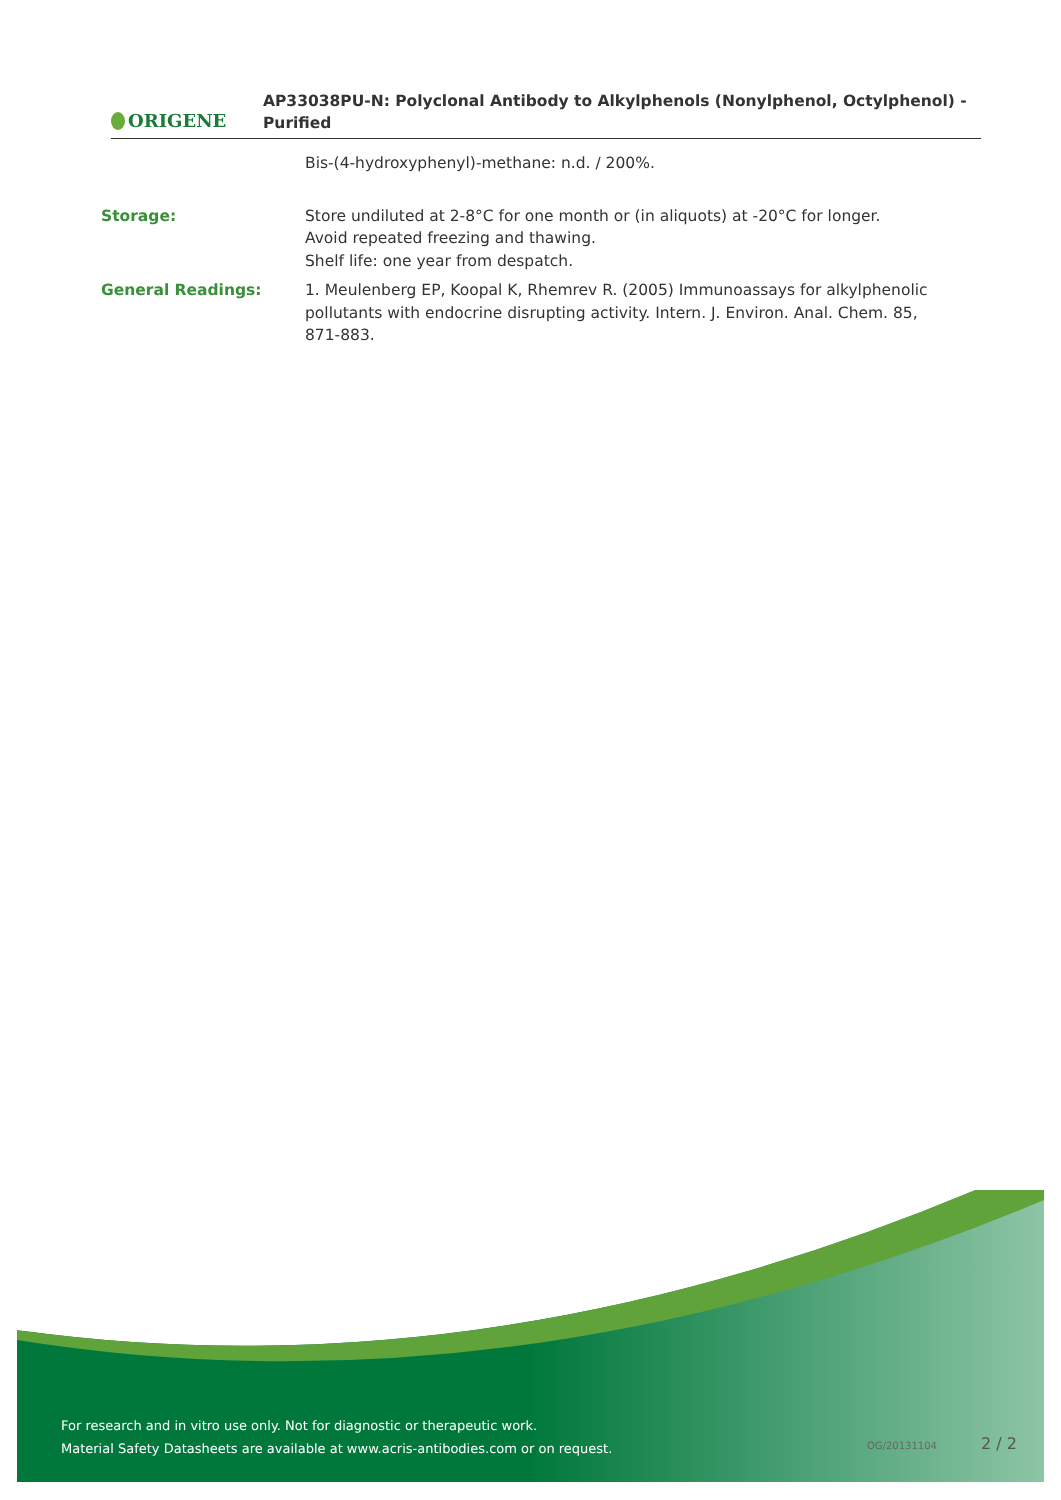ORIGENE
AP33038PU-N: Polyclonal Antibody to Alkylphenols (Nonylphenol, Octylphenol) -
Purified
Bis-(4-hydroxyphenyl)-methane: n.d. / 200%.
Storage: Store undiluted at 2-8°C for one month or (in aliquots) at -20°C for longer.
Avoid repeated freezing and thawing.
Shelf life: one year from despatch.
General Readings: 1. Meulenberg EP, Koopal K, Rhemrev R. (2005) Immunoassays for alkylphenolic pollutants with endocrine disrupting activity. Intern. J. Environ. Anal. Chem. 85, 871-883.
For research and in vitro use only. Not for diagnostic or therapeutic work.
Material Safety Datasheets are available at www.acris-antibodies.com or on request.
OG/20131104 2 / 2